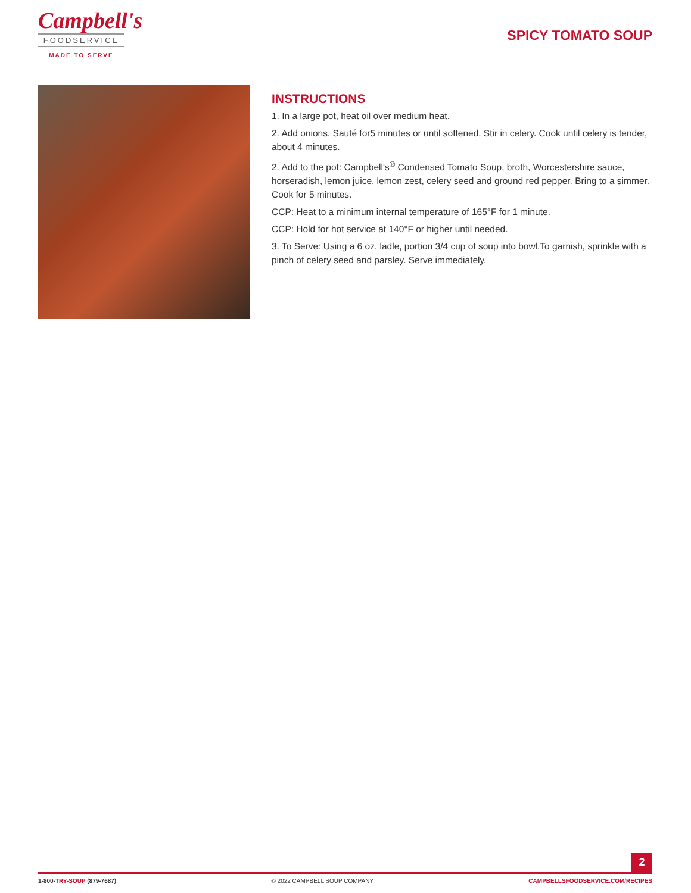Campbell's
FOODSERVICE
MADE TO SERVE
SPICY TOMATO SOUP
INSTRUCTIONS
1. In a large pot, heat oil over medium heat.
2. Add onions. Sauté for5 minutes or until softened. Stir in celery. Cook until celery is tender, about 4 minutes.
2. Add to the pot: Campbell's<sup>®</sup> Condensed Tomato Soup, broth, Worcestershire sauce, horseradish, lemon juice, lemon zest, celery seed and ground red pepper. Bring to a simmer. Cook for 5 minutes.
CCP: Heat to a minimum internal temperature of 165°F for 1 minute.
CCP: Hold for hot service at 140°F or higher until needed.
3. To Serve: Using a 6 oz. ladle, portion 3/4 cup of soup into bowl.To garnish, sprinkle with a pinch of celery seed and parsley. Serve immediately.
2
1-800-TRY-SOUP (879-7687) © 2022 CAMPBELL SOUP COMPANY CAMPBELLSFOODSERVICE.COM/RECIPES